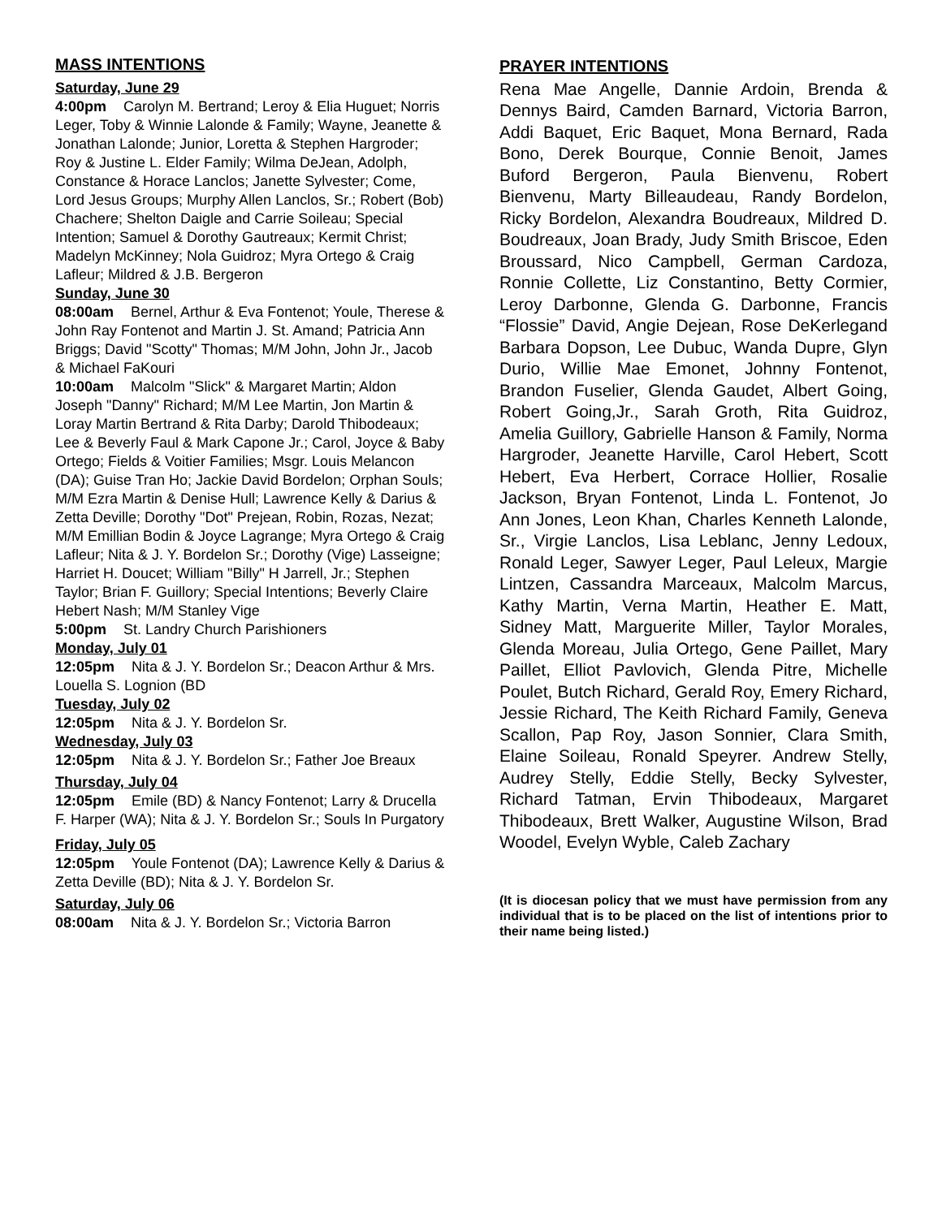MASS INTENTIONS
Saturday, June 29
4:00pm Carolyn M. Bertrand; Leroy & Elia Huguet; Norris Leger, Toby & Winnie Lalonde & Family; Wayne, Jeanette & Jonathan Lalonde; Junior, Loretta & Stephen Hargroder; Roy & Justine L. Elder Family; Wilma DeJean, Adolph, Constance & Horace Lanclos; Janette Sylvester; Come, Lord Jesus Groups; Murphy Allen Lanclos, Sr.; Robert (Bob) Chachere; Shelton Daigle and Carrie Soileau; Special Intention; Samuel & Dorothy Gautreaux; Kermit Christ; Madelyn McKinney; Nola Guidroz; Myra Ortego & Craig Lafleur; Mildred & J.B. Bergeron
Sunday, June 30
08:00am Bernel, Arthur & Eva Fontenot; Youle, Therese & John Ray Fontenot and Martin J. St. Amand; Patricia Ann Briggs; David "Scotty" Thomas; M/M John, John Jr., Jacob & Michael FaKouri
10:00am Malcolm "Slick" & Margaret Martin; Aldon Joseph "Danny" Richard; M/M Lee Martin, Jon Martin & Loray Martin Bertrand & Rita Darby; Darold Thibodeaux; Lee & Beverly Faul & Mark Capone Jr.; Carol, Joyce & Baby Ortego; Fields & Voitier Families; Msgr. Louis Melancon (DA); Guise Tran Ho; Jackie David Bordelon; Orphan Souls; M/M Ezra Martin & Denise Hull; Lawrence Kelly & Darius & Zetta Deville; Dorothy "Dot" Prejean, Robin, Rozas, Nezat; M/M Emillian Bodin & Joyce Lagrange; Myra Ortego & Craig Lafleur; Nita & J. Y. Bordelon Sr.; Dorothy (Vige) Lasseigne; Harriet H. Doucet; William "Billy" H Jarrell, Jr.; Stephen Taylor; Brian F. Guillory; Special Intentions; Beverly Claire Hebert Nash; M/M Stanley Vige
5:00pm St. Landry Church Parishioners
Monday, July 01
12:05pm Nita & J. Y. Bordelon Sr.; Deacon Arthur & Mrs. Louella S. Lognion (BD
Tuesday, July 02
12:05pm Nita & J. Y. Bordelon Sr.
Wednesday, July 03
12:05pm Nita & J. Y. Bordelon Sr.; Father Joe Breaux
Thursday, July 04
12:05pm Emile (BD) & Nancy Fontenot; Larry & Drucella F. Harper (WA); Nita & J. Y. Bordelon Sr.; Souls In Purgatory
Friday, July 05
12:05pm Youle Fontenot (DA); Lawrence Kelly & Darius & Zetta Deville (BD); Nita & J. Y. Bordelon Sr.
Saturday, July 06
08:00am Nita & J. Y. Bordelon Sr.; Victoria Barron
PRAYER INTENTIONS
Rena Mae Angelle, Dannie Ardoin, Brenda & Dennys Baird, Camden Barnard, Victoria Barron, Addi Baquet, Eric Baquet, Mona Bernard, Rada Bono, Derek Bourque, Connie Benoit, James Buford Bergeron, Paula Bienvenu, Robert Bienvenu, Marty Billeaudeau, Randy Bordelon, Ricky Bordelon, Alexandra Boudreaux, Mildred D. Boudreaux, Joan Brady, Judy Smith Briscoe, Eden Broussard, Nico Campbell, German Cardoza, Ronnie Collette, Liz Constantino, Betty Cormier, Leroy Darbonne, Glenda G. Darbonne, Francis “Flossie” David, Angie Dejean, Rose DeKerlegand Barbara Dopson, Lee Dubuc, Wanda Dupre, Glyn Durio, Willie Mae Emonet, Johnny Fontenot, Brandon Fuselier, Glenda Gaudet, Albert Going, Robert Going,Jr., Sarah Groth, Rita Guidroz, Amelia Guillory, Gabrielle Hanson & Family, Norma Hargroder, Jeanette Harville, Carol Hebert, Scott Hebert, Eva Herbert, Corrace Hollier, Rosalie Jackson, Bryan Fontenot, Linda L. Fontenot, Jo Ann Jones, Leon Khan, Charles Kenneth Lalonde, Sr., Virgie Lanclos, Lisa Leblanc, Jenny Ledoux, Ronald Leger, Sawyer Leger, Paul Leleux, Margie Lintzen, Cassandra Marceaux, Malcolm Marcus, Kathy Martin, Verna Martin, Heather E. Matt, Sidney Matt, Marguerite Miller, Taylor Morales, Glenda Moreau, Julia Ortego, Gene Paillet, Mary Paillet, Elliot Pavlovich, Glenda Pitre, Michelle Poulet, Butch Richard, Gerald Roy, Emery Richard, Jessie Richard, The Keith Richard Family, Geneva Scallon, Pap Roy, Jason Sonnier, Clara Smith, Elaine Soileau, Ronald Speyrer. Andrew Stelly, Audrey Stelly, Eddie Stelly, Becky Sylvester, Richard Tatman, Ervin Thibodeaux, Margaret Thibodeaux, Brett Walker, Augustine Wilson, Brad Woodel, Evelyn Wyble, Caleb Zachary
(It is diocesan policy that we must have permission from any individual that is to be placed on the list of intentions prior to their name being listed.)